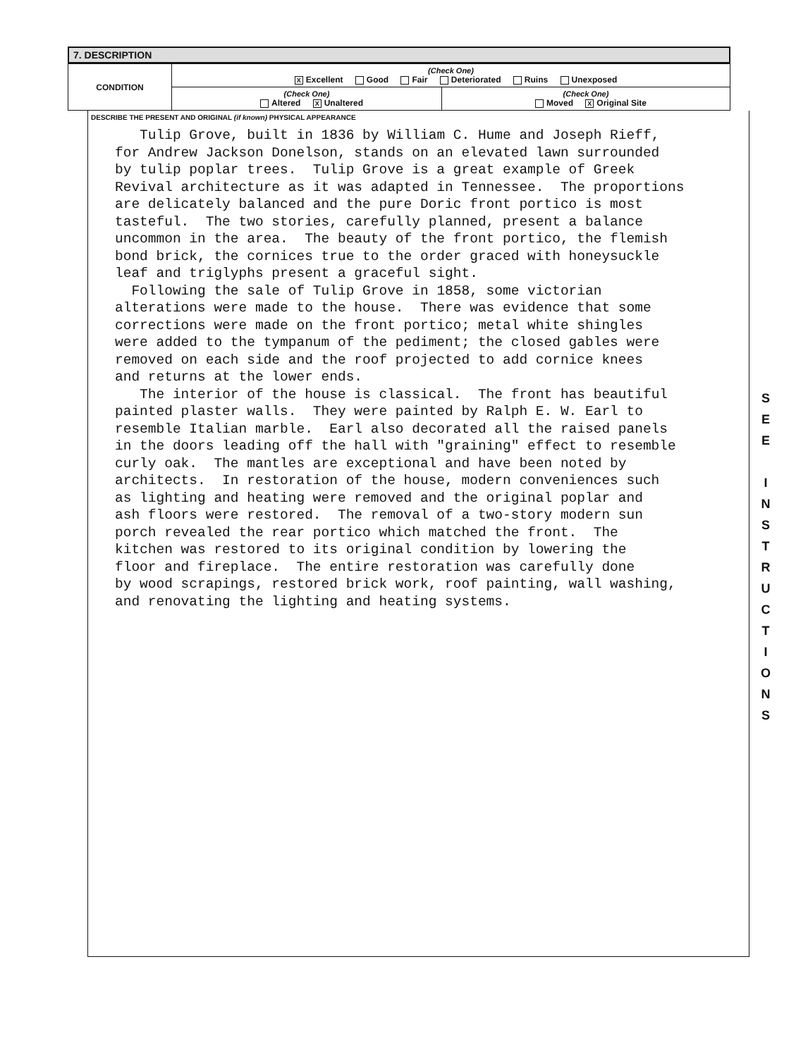7. DESCRIPTION
| CONDITION | (Check One) X Excellent Good Fair Deteriorated Ruins Unexposed | |
| | (Check One) Altered X Unaltered | (Check One) Moved X Original Site |
DESCRIBE THE PRESENT AND ORIGINAL (if known) PHYSICAL APPEARANCE
Tulip Grove, built in 1836 by William C. Hume and Joseph Rieff, for Andrew Jackson Donelson, stands on an elevated lawn surrounded by tulip poplar trees. Tulip Grove is a great example of Greek Revival architecture as it was adapted in Tennessee. The proportions are delicately balanced and the pure Doric front portico is most tasteful. The two stories, carefully planned, present a balance uncommon in the area. The beauty of the front portico, the flemish bond brick, the cornices true to the order graced with honeysuckle leaf and triglyphs present a graceful sight. Following the sale of Tulip Grove in 1858, some victorian alterations were made to the house. There was evidence that some corrections were made on the front portico; metal white shingles were added to the tympanum of the pediment; the closed gables were removed on each side and the roof projected to add cornice knees and returns at the lower ends. The interior of the house is classical. The front has beautiful painted plaster walls. They were painted by Ralph E. W. Earl to resemble Italian marble. Earl also decorated all the raised panels in the doors leading off the hall with "graining" effect to resemble curly oak. The mantles are exceptional and have been noted by architects. In restoration of the house, modern conveniences such as lighting and heating were removed and the original poplar and ash floors were restored. The removal of a two-story modern sun porch revealed the rear portico which matched the front. The kitchen was restored to its original condition by lowering the floor and fireplace. The entire restoration was carefully done by wood scrapings, restored brick work, roof painting, wall washing, and renovating the lighting and heating systems.
S
E
E
I
N
S
T
R
U
C
T
I
O
N
S